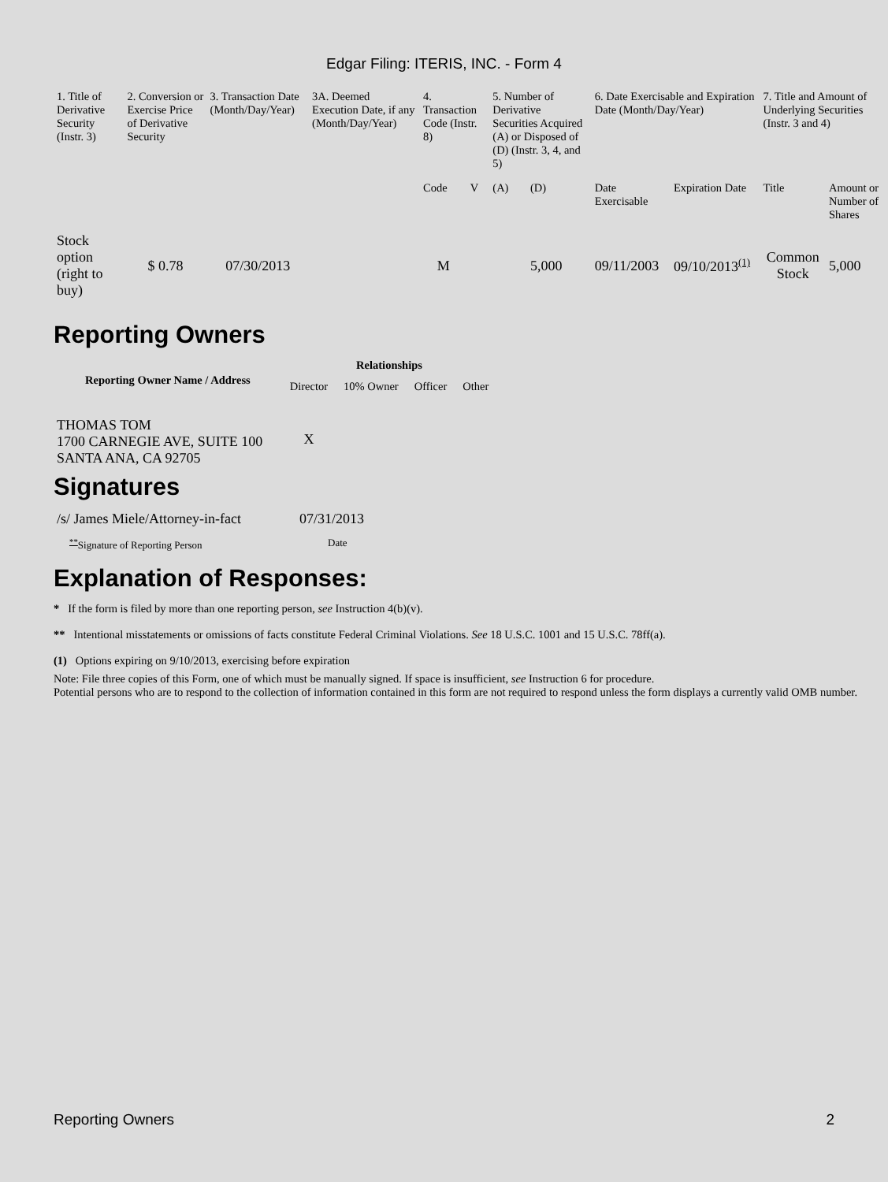Edgar Filing: ITERIS, INC. - Form 4
| 1. Title of Derivative Security (Instr. 3) | 2. Conversion or Exercise Price of Derivative Security | 3. Transaction Date (Month/Day/Year) | 3A. Deemed Execution Date, if any (Month/Day/Year) | 4. Transaction Code (Instr. 8) | | 5. Number of Derivative Securities Acquired (A) or Disposed of (D) (Instr. 3, 4, and 5) | | 6. Date Exercisable and Expiration Date (Month/Day/Year) | | 7. Title and Amount of Underlying Securities (Instr. 3 and 4) | |
| --- | --- | --- | --- | --- | --- | --- | --- | --- | --- | --- | --- |
| | | | | Code | V | (A) | (D) | Date Exercisable | Expiration Date | Title | Amount or Number of Shares |
| Stock option (right to buy) | $ 0.78 | 07/30/2013 | | M | | | 5,000 | 09/11/2003 | 09/10/2013<sup>(1)</sup> | Common Stock | 5,000 |
Reporting Owners
| Reporting Owner Name / Address | Relationships | | | |
| --- | --- | --- | --- | --- |
| | Director | 10% Owner | Officer | Other |
| THOMAS TOM 1700 CARNEGIE AVE, SUITE 100 SANTA ANA, CA 92705 | X | | | |
Signatures
| /s/ James Miele/Attorney-in-fact | 07/31/2013 |
| <sup>**</sup> Signature of Reporting Person | Date |
Explanation of Responses:
* If the form is filed by more than one reporting person, see Instruction 4(b)(v).
** Intentional misstatements or omissions of facts constitute Federal Criminal Violations. See 18 U.S.C. 1001 and 15 U.S.C. 78ff(a).
(1) Options expiring on 9/10/2013, exercising before expiration
Note: File three copies of this Form, one of which must be manually signed. If space is insufficient, see Instruction 6 for procedure.
Potential persons who are to respond to the collection of information contained in this form are not required to respond unless the form displays a currently valid OMB number.
Reporting Owners 2